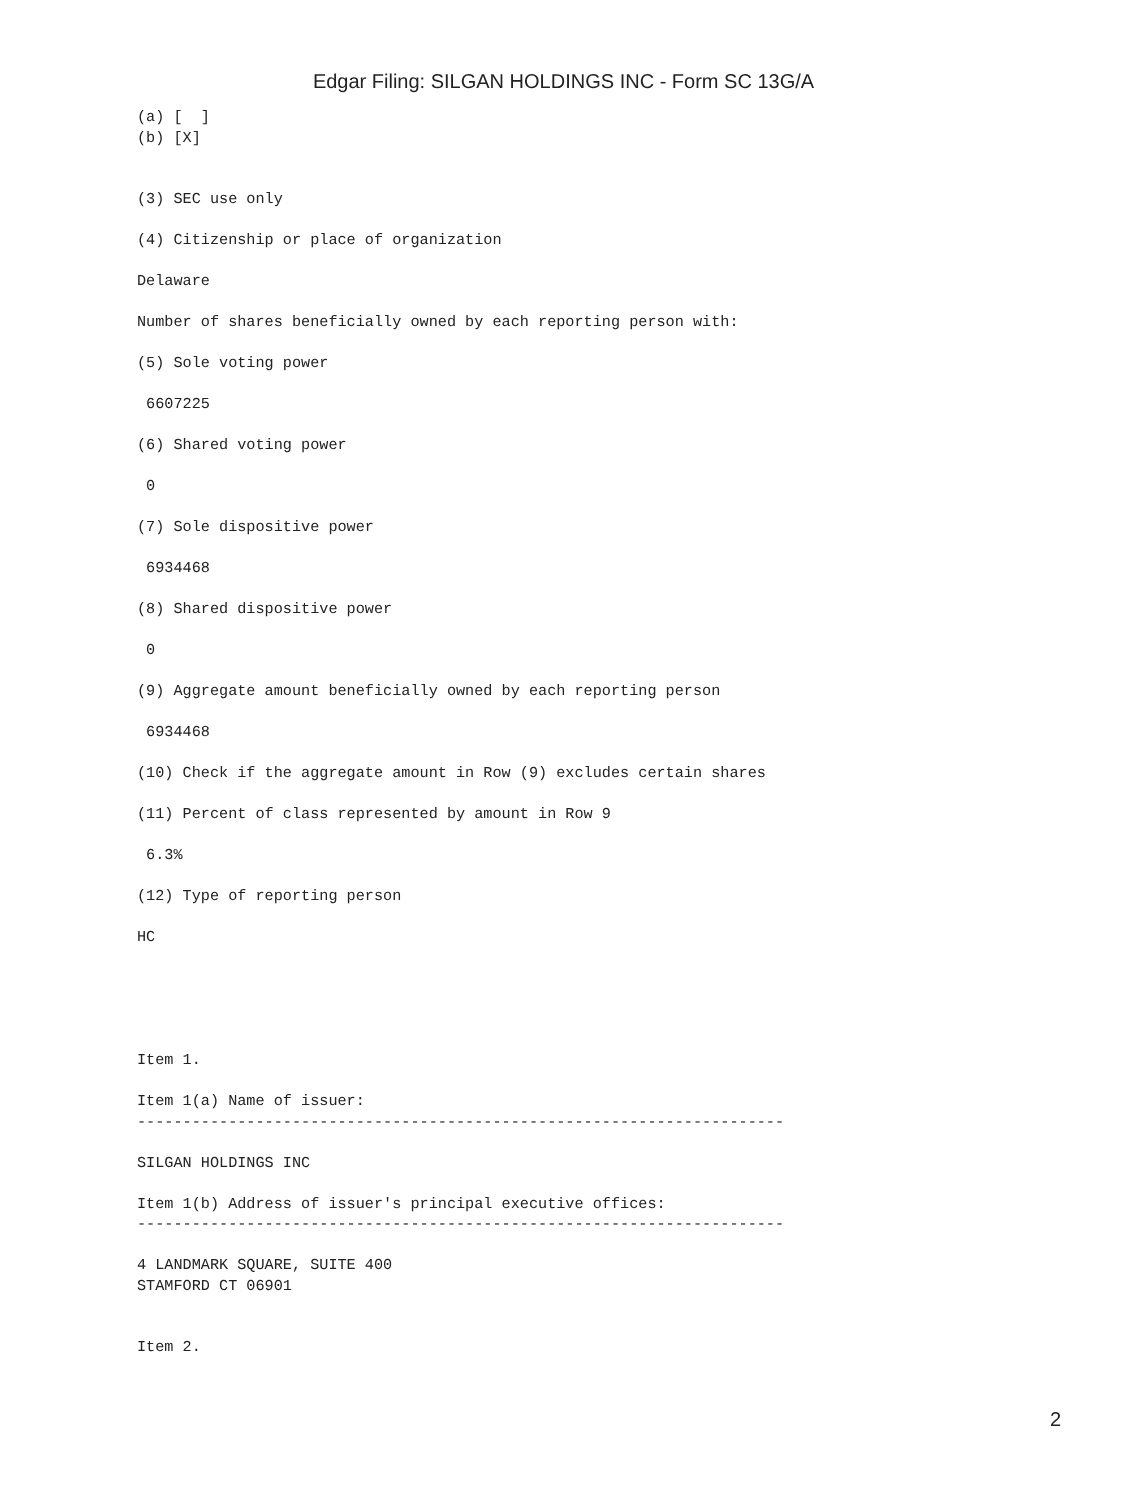Edgar Filing: SILGAN HOLDINGS INC - Form SC 13G/A
(a) [  ]
(b) [X]


(3) SEC use only

(4) Citizenship or place of organization

Delaware

Number of shares beneficially owned by each reporting person with:

(5) Sole voting power

 6607225

(6) Shared voting power

 0

(7) Sole dispositive power

 6934468

(8) Shared dispositive power

 0

(9) Aggregate amount beneficially owned by each reporting person

 6934468

(10) Check if the aggregate amount in Row (9) excludes certain shares

(11) Percent of class represented by amount in Row 9

 6.3%

(12) Type of reporting person

HC





Item 1.

Item 1(a) Name of issuer:
-----------------------------------------------------------------------

SILGAN HOLDINGS INC

Item 1(b) Address of issuer's principal executive offices:
-----------------------------------------------------------------------

4 LANDMARK SQUARE, SUITE 400
STAMFORD CT 06901


Item 2.
2